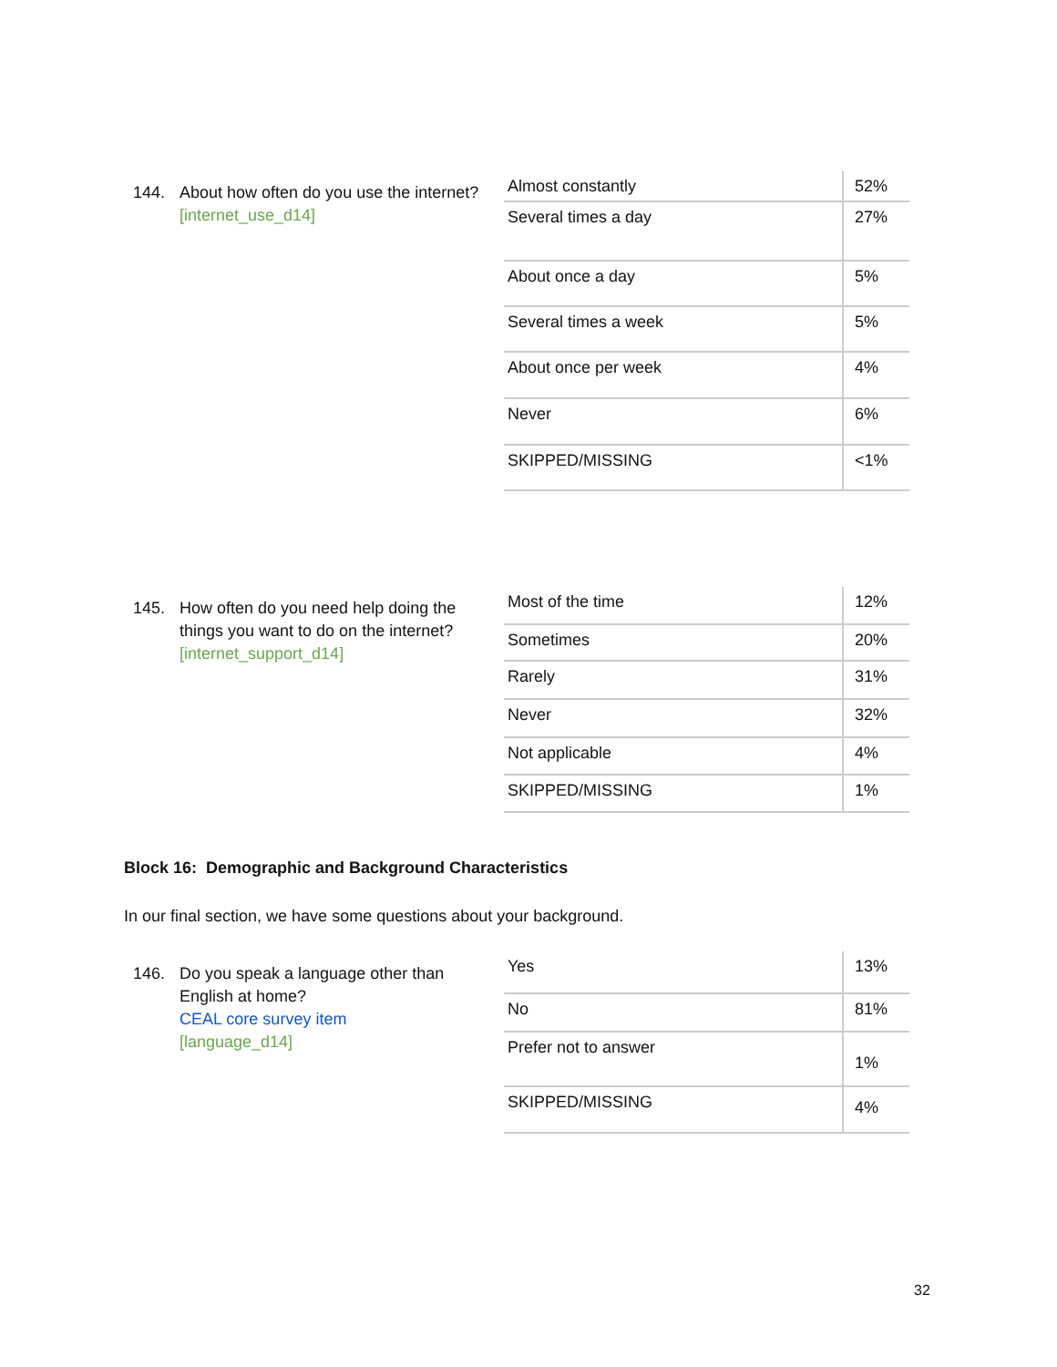144. About how often do you use the internet?
[internet_use_d14]
| Almost constantly | 52% |
| Several times a day | 27% |
| About once a day | 5% |
| Several times a week | 5% |
| About once per week | 4% |
| Never | 6% |
| SKIPPED/MISSING | <1% |
145. How often do you need help doing the things you want to do on the internet?
[internet_support_d14]
| Most of the time | 12% |
| Sometimes | 20% |
| Rarely | 31% |
| Never | 32% |
| Not applicable | 4% |
| SKIPPED/MISSING | 1% |
Block 16: Demographic and Background Characteristics
In our final section, we have some questions about your background.
146. Do you speak a language other than English at home?
CEAL core survey item
[language_d14]
| Yes | 13% |
| No | 81% |
| Prefer not to answer | 1% |
| SKIPPED/MISSING | 4% |
32